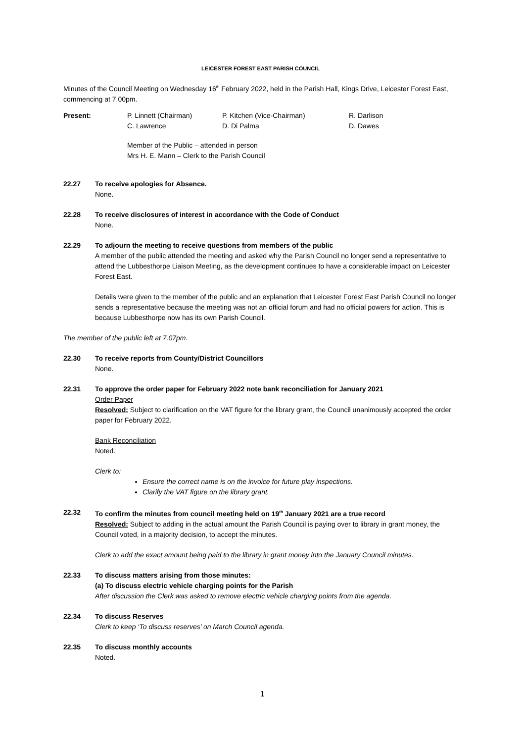LEICESTER FOREST EAST PARISH COUNCIL
Minutes of the Council Meeting on Wednesday 16<sup>th</sup> February 2022, held in the Parish Hall, Kings Drive, Leicester Forest East, commencing at 7.00pm.
| Present: | P. Linnett (Chairman) | P. Kitchen (Vice-Chairman) | R. Darlison |
| | C. Lawrence | D. Di Palma | D. Dawes |
Member of the Public – attended in person
Mrs H. E. Mann – Clerk to the Parish Council
22.27 To receive apologies for Absence.
None.
22.28 To receive disclosures of interest in accordance with the Code of Conduct
None.
22.29 To adjourn the meeting to receive questions from members of the public
A member of the public attended the meeting and asked why the Parish Council no longer send a representative to attend the Lubbesthorpe Liaison Meeting, as the development continues to have a considerable impact on Leicester Forest East.
Details were given to the member of the public and an explanation that Leicester Forest East Parish Council no longer sends a representative because the meeting was not an official forum and had no official powers for action. This is because Lubbesthorpe now has its own Parish Council.
The member of the public left at 7.07pm.
22.30 To receive reports from County/District Councillors
None.
22.31 To approve the order paper for February 2022 note bank reconciliation for January 2021
Order Paper
Resolved: Subject to clarification on the VAT figure for the library grant, the Council unanimously accepted the order paper for February 2022.
Bank Reconciliation
Noted.
Clerk to:
Ensure the correct name is on the invoice for future play inspections.
Clarify the VAT figure on the library grant.
22.32 To confirm the minutes from council meeting held on 19<sup>th</sup> January 2021 are a true record
Resolved: Subject to adding in the actual amount the Parish Council is paying over to library in grant money, the Council voted, in a majority decision, to accept the minutes.
Clerk to add the exact amount being paid to the library in grant money into the January Council minutes.
22.33 To discuss matters arising from those minutes:
(a) To discuss electric vehicle charging points for the Parish
After discussion the Clerk was asked to remove electric vehicle charging points from the agenda.
22.34 To discuss Reserves
Clerk to keep ‘To discuss reserves’ on March Council agenda.
22.35 To discuss monthly accounts
Noted.
1